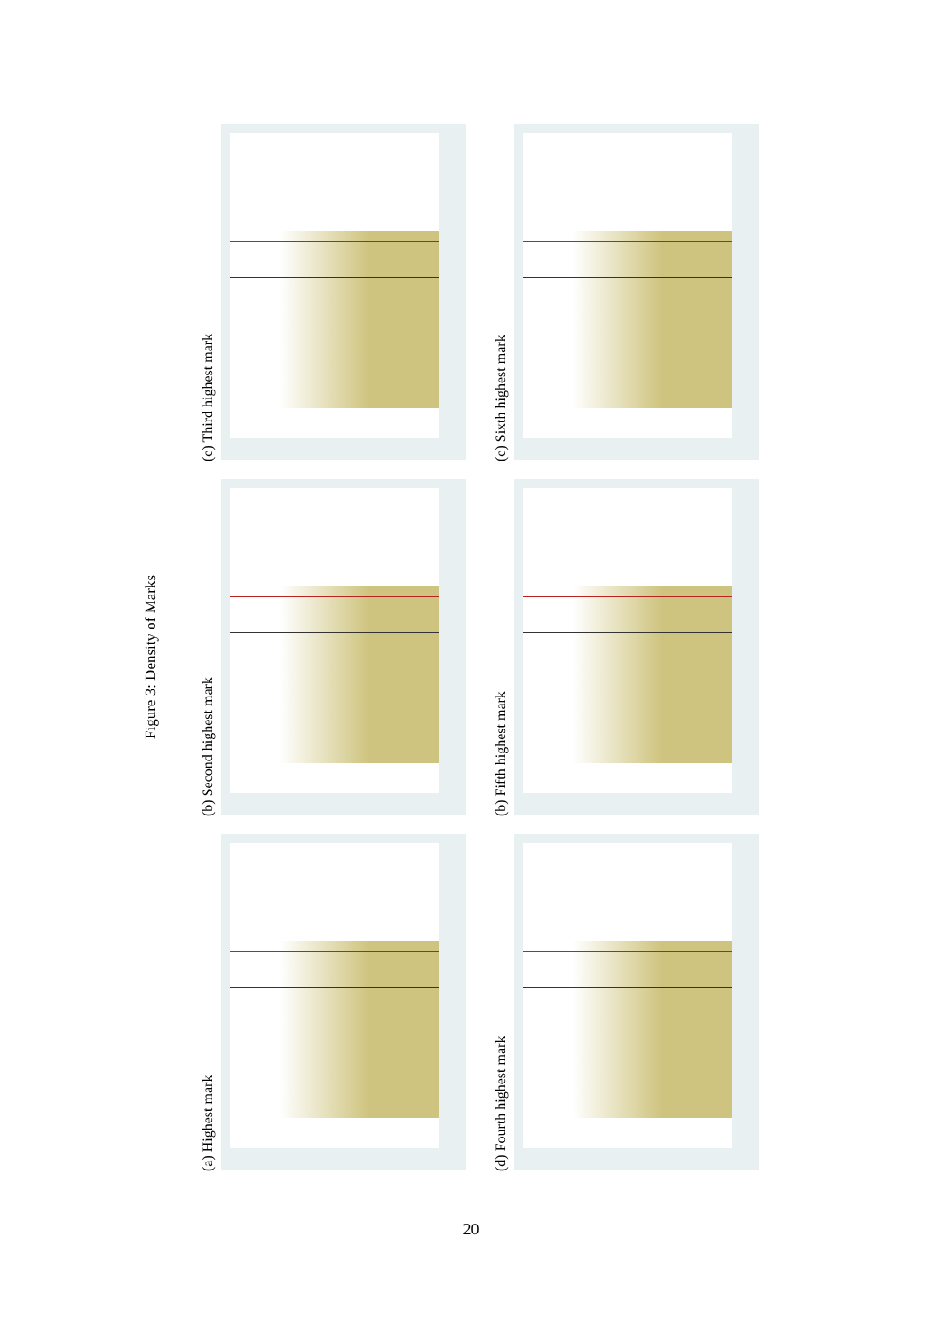Figure 3: Density of Marks
(c) Third highest mark
(c) Sixth highest mark
(b) Second highest mark
(b) Fifth highest mark
(a) Highest mark
(d) Fourth highest mark
20